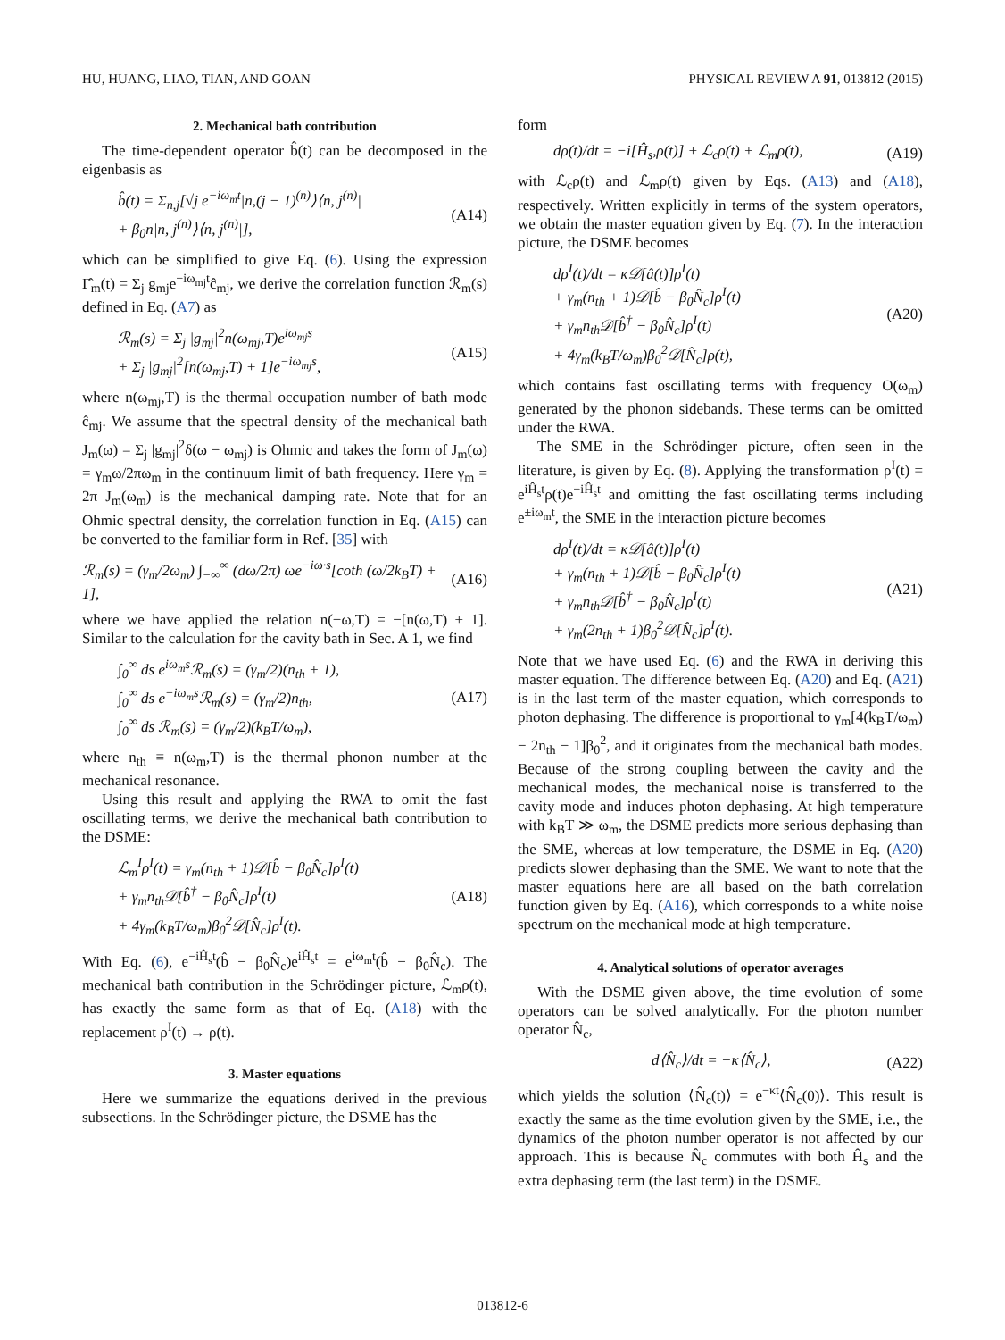HU, HUANG, LIAO, TIAN, AND GOAN PHYSICAL REVIEW A 91, 013812 (2015)
2. Mechanical bath contribution
The time-dependent operator b̂(t) can be decomposed in the eigenbasis as
b̂(t) = Σ<sub>n,j</sub>[√j e<sup>−iω<sub>m</sub>t</sup>|n,(j − 1)<sup>(n)</sup>⟩⟨n, j<sup>(n)</sup>|
+ β<sub>0</sub>n|n, j<sup>(n)</sup>⟩⟨n, j<sup>(n)</sup>|],
(A14)
which can be simplified to give Eq. (6). Using the expression Γ̂<sub>m</sub>(t) = Σ<sub>j</sub> g<sub>mj</sub>e<sup>−iω<sub>mj</sub>t</sup>ĉ<sub>mj</sub>, we derive the correlation function ℛ<sub>m</sub>(s) defined in Eq. (A7) as
ℛ<sub>m</sub>(s) = Σ<sub>j</sub> |g<sub>mj</sub>|<sup>2</sup>n(ω<sub>mj</sub>,T)e<sup>iω<sub>mj</sub>s</sup>
+ Σ<sub>j</sub> |g<sub>mj</sub>|<sup>2</sup>[n(ω<sub>mj</sub>,T) + 1]e<sup>−iω<sub>mj</sub>s</sup>,
(A15)
where n(ω<sub>mj</sub>,T) is the thermal occupation number of bath mode ĉ<sub>mj</sub>. We assume that the spectral density of the mechanical bath J<sub>m</sub>(ω) = Σ<sub>j</sub> |g<sub>mj</sub>|<sup>2</sup>δ(ω − ω<sub>mj</sub>) is Ohmic and takes the form of J<sub>m</sub>(ω) = γ<sub>m</sub>ω/2πω<sub>m</sub> in the continuum limit of bath frequency. Here γ<sub>m</sub> = 2π J<sub>m</sub>(ω<sub>m</sub>) is the mechanical damping rate. Note that for an Ohmic spectral density, the correlation function in Eq. (A15) can be converted to the familiar form in Ref. [35] with
ℛ<sub>m</sub>(s) = (γ<sub>m</sub>/2ω<sub>m</sub>) ∫<sub>−∞</sub><sup>∞</sup> (dω/2π) ωe<sup>−iω·s</sup>[coth (ω/2k<sub>B</sub>T) + 1],
(A16)
where we have applied the relation n(−ω,T) = −[n(ω,T) + 1]. Similar to the calculation for the cavity bath in Sec. A 1, we find
∫<sub>0</sub><sup>∞</sup> ds e<sup>iω<sub>m</sub>s</sup>ℛ<sub>m</sub>(s) = (γ<sub>m</sub>/2)(n<sub>th</sub> + 1),
∫<sub>0</sub><sup>∞</sup> ds e<sup>−iω<sub>m</sub>s</sup>ℛ<sub>m</sub>(s) = (γ<sub>m</sub>/2)n<sub>th</sub>,
∫<sub>0</sub><sup>∞</sup> ds ℛ<sub>m</sub>(s) = (γ<sub>m</sub>/2)(k<sub>B</sub>T/ω<sub>m</sub>),
(A17)
where n<sub>th</sub> ≡ n(ω<sub>m</sub>,T) is the thermal phonon number at the mechanical resonance.
Using this result and applying the RWA to omit the fast oscillating terms, we derive the mechanical bath contribution to the DSME:
ℒ<sub>m</sub><sup>I</sup>ρ<sup>I</sup>(t) = γ<sub>m</sub>(n<sub>th</sub> + 1)𝒟[b̂ − β<sub>0</sub>N̂<sub>c</sub>]ρ<sup>I</sup>(t)
+ γ<sub>m</sub>n<sub>th</sub>𝒟[b̂<sup>†</sup> − β<sub>0</sub>N̂<sub>c</sub>]ρ<sup>I</sup>(t)
+ 4γ<sub>m</sub>(k<sub>B</sub>T/ω<sub>m</sub>)β<sub>0</sub><sup>2</sup>𝒟[N̂<sub>c</sub>]ρ<sup>I</sup>(t).
(A18)
With Eq. (6), e<sup>−iĤ<sub>s</sub>t</sup>(b̂ − β<sub>0</sub>N̂<sub>c</sub>)e<sup>iĤ<sub>s</sub>t</sup> = e<sup>iω<sub>m</sub>t</sup>(b̂ − β<sub>0</sub>N̂<sub>c</sub>). The mechanical bath contribution in the Schrödinger picture, ℒ<sub>m</sub>ρ(t), has exactly the same form as that of Eq. (A18) with the replacement ρ<sup>I</sup>(t) → ρ(t).
3. Master equations
Here we summarize the equations derived in the previous subsections. In the Schrödinger picture, the DSME has the
form
dρ(t)/dt = −i[Ĥ<sub>s</sub>,ρ(t)] + ℒ<sub>c</sub>ρ(t) + ℒ<sub>m</sub>ρ(t),
(A19)
with ℒ<sub>c</sub>ρ(t) and ℒ<sub>m</sub>ρ(t) given by Eqs. (A13) and (A18), respectively. Written explicitly in terms of the system operators, we obtain the master equation given by Eq. (7). In the interaction picture, the DSME becomes
dρ<sup>I</sup>(t)/dt = κ𝒟[â(t)]ρ<sup>I</sup>(t)
+ γ<sub>m</sub>(n<sub>th</sub> + 1)𝒟[b̂ − β<sub>0</sub>N̂<sub>c</sub>]ρ<sup>I</sup>(t)
+ γ<sub>m</sub>n<sub>th</sub>𝒟[b̂<sup>†</sup> − β<sub>0</sub>N̂<sub>c</sub>]ρ<sup>I</sup>(t)
+ 4γ<sub>m</sub>(k<sub>B</sub>T/ω<sub>m</sub>)β<sub>0</sub><sup>2</sup>𝒟[N̂<sub>c</sub>]ρ(t),
(A20)
which contains fast oscillating terms with frequency O(ω<sub>m</sub>) generated by the phonon sidebands. These terms can be omitted under the RWA.
The SME in the Schrödinger picture, often seen in the literature, is given by Eq. (8). Applying the transformation ρ<sup>I</sup>(t) = e<sup>iĤ<sub>s</sub>t</sup>ρ(t)e<sup>−iĤ<sub>s</sub>t</sup> and omitting the fast oscillating terms including e<sup>±iω<sub>m</sub>t</sup>, the SME in the interaction picture becomes
dρ<sup>I</sup>(t)/dt = κ𝒟[â(t)]ρ<sup>I</sup>(t)
+ γ<sub>m</sub>(n<sub>th</sub> + 1)𝒟[b̂ − β<sub>0</sub>N̂<sub>c</sub>]ρ<sup>I</sup>(t)
+ γ<sub>m</sub>n<sub>th</sub>𝒟[b̂<sup>†</sup> − β<sub>0</sub>N̂<sub>c</sub>]ρ<sup>I</sup>(t)
+ γ<sub>m</sub>(2n<sub>th</sub> + 1)β<sub>0</sub><sup>2</sup>𝒟[N̂<sub>c</sub>]ρ<sup>I</sup>(t).
(A21)
Note that we have used Eq. (6) and the RWA in deriving this master equation. The difference between Eq. (A20) and Eq. (A21) is in the last term of the master equation, which corresponds to photon dephasing. The difference is proportional to γ<sub>m</sub>[4(k<sub>B</sub>T/ω<sub>m</sub>) − 2n<sub>th</sub> − 1]β<sub>0</sub><sup>2</sup>, and it originates from the mechanical bath modes. Because of the strong coupling between the cavity and the mechanical modes, the mechanical noise is transferred to the cavity mode and induces photon dephasing. At high temperature with k<sub>B</sub>T ≫ ω<sub>m</sub>, the DSME predicts more serious dephasing than the SME, whereas at low temperature, the DSME in Eq. (A20) predicts slower dephasing than the SME. We want to note that the master equations here are all based on the bath correlation function given by Eq. (A16), which corresponds to a white noise spectrum on the mechanical mode at high temperature.
4. Analytical solutions of operator averages
With the DSME given above, the time evolution of some operators can be solved analytically. For the photon number operator N̂<sub>c</sub>,
d⟨N̂<sub>c</sub>⟩/dt = −κ⟨N̂<sub>c</sub>⟩, (A22)
which yields the solution ⟨N̂<sub>c</sub>(t)⟩ = e<sup>−κt</sup>⟨N̂<sub>c</sub>(0)⟩. This result is exactly the same as the time evolution given by the SME, i.e., the dynamics of the photon number operator is not affected by our approach. This is because N̂<sub>c</sub> commutes with both Ĥ<sub>s</sub> and the extra dephasing term (the last term) in the DSME.
013812-6